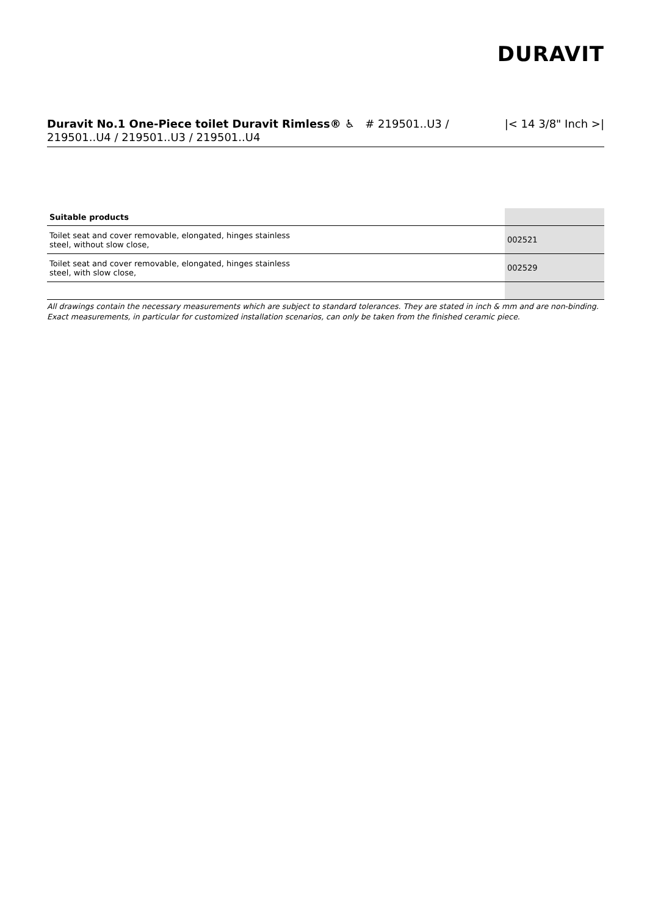DURAVIT
Duravit No.1 One-Piece toilet Duravit Rimless® ♿ # 219501..U3 / 219501..U4 / 219501..U3 / 219501..U4
|< 14 3/8" Inch >|
| Suitable products | |
| --- | --- |
| Toilet seat and cover removable, elongated, hinges stainless steel, without slow close, | 002521 |
| Toilet seat and cover removable, elongated, hinges stainless steel, with slow close, | 002529 |
All drawings contain the necessary measurements which are subject to standard tolerances. They are stated in inch & mm and are non-binding. Exact measurements, in particular for customized installation scenarios, can only be taken from the finished ceramic piece.